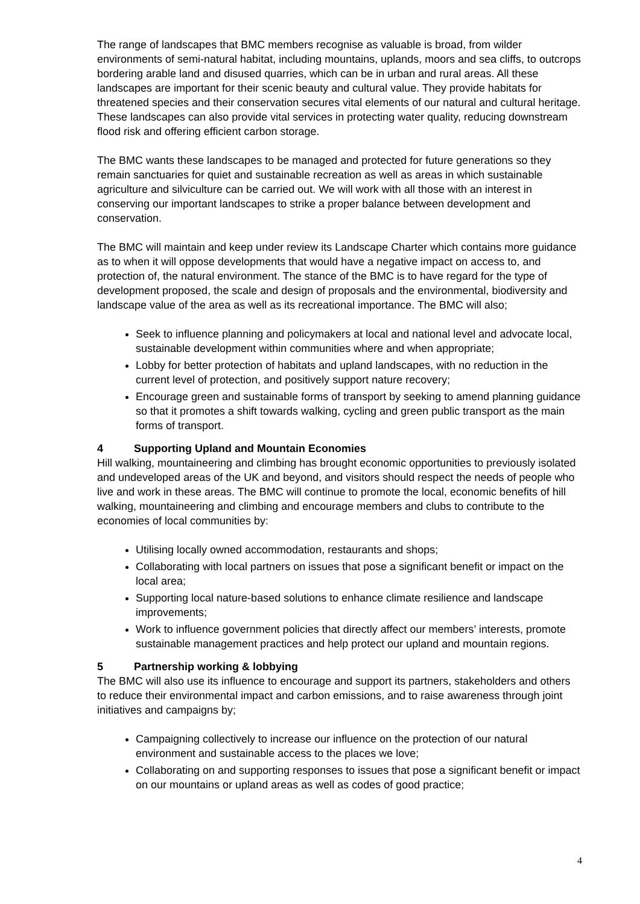The range of landscapes that BMC members recognise as valuable is broad, from wilder environments of semi-natural habitat, including mountains, uplands, moors and sea cliffs, to outcrops bordering arable land and disused quarries, which can be in urban and rural areas. All these landscapes are important for their scenic beauty and cultural value. They provide habitats for threatened species and their conservation secures vital elements of our natural and cultural heritage. These landscapes can also provide vital services in protecting water quality, reducing downstream flood risk and offering efficient carbon storage.
The BMC wants these landscapes to be managed and protected for future generations so they remain sanctuaries for quiet and sustainable recreation as well as areas in which sustainable agriculture and silviculture can be carried out. We will work with all those with an interest in conserving our important landscapes to strike a proper balance between development and conservation.
The BMC will maintain and keep under review its Landscape Charter which contains more guidance as to when it will oppose developments that would have a negative impact on access to, and protection of, the natural environment. The stance of the BMC is to have regard for the type of development proposed, the scale and design of proposals and the environmental, biodiversity and landscape value of the area as well as its recreational importance. The BMC will also;
Seek to influence planning and policymakers at local and national level and advocate local, sustainable development within communities where and when appropriate;
Lobby for better protection of habitats and upland landscapes, with no reduction in the current level of protection, and positively support nature recovery;
Encourage green and sustainable forms of transport by seeking to amend planning guidance so that it promotes a shift towards walking, cycling and green public transport as the main forms of transport.
4 Supporting Upland and Mountain Economies
Hill walking, mountaineering and climbing has brought economic opportunities to previously isolated and undeveloped areas of the UK and beyond, and visitors should respect the needs of people who live and work in these areas. The BMC will continue to promote the local, economic benefits of hill walking, mountaineering and climbing and encourage members and clubs to contribute to the economies of local communities by:
Utilising locally owned accommodation, restaurants and shops;
Collaborating with local partners on issues that pose a significant benefit or impact on the local area;
Supporting local nature-based solutions to enhance climate resilience and landscape improvements;
Work to influence government policies that directly affect our members’ interests, promote sustainable management practices and help protect our upland and mountain regions.
5 Partnership working & lobbying
The BMC will also use its influence to encourage and support its partners, stakeholders and others to reduce their environmental impact and carbon emissions, and to raise awareness through joint initiatives and campaigns by;
Campaigning collectively to increase our influence on the protection of our natural environment and sustainable access to the places we love;
Collaborating on and supporting responses to issues that pose a significant benefit or impact on our mountains or upland areas as well as codes of good practice;
4